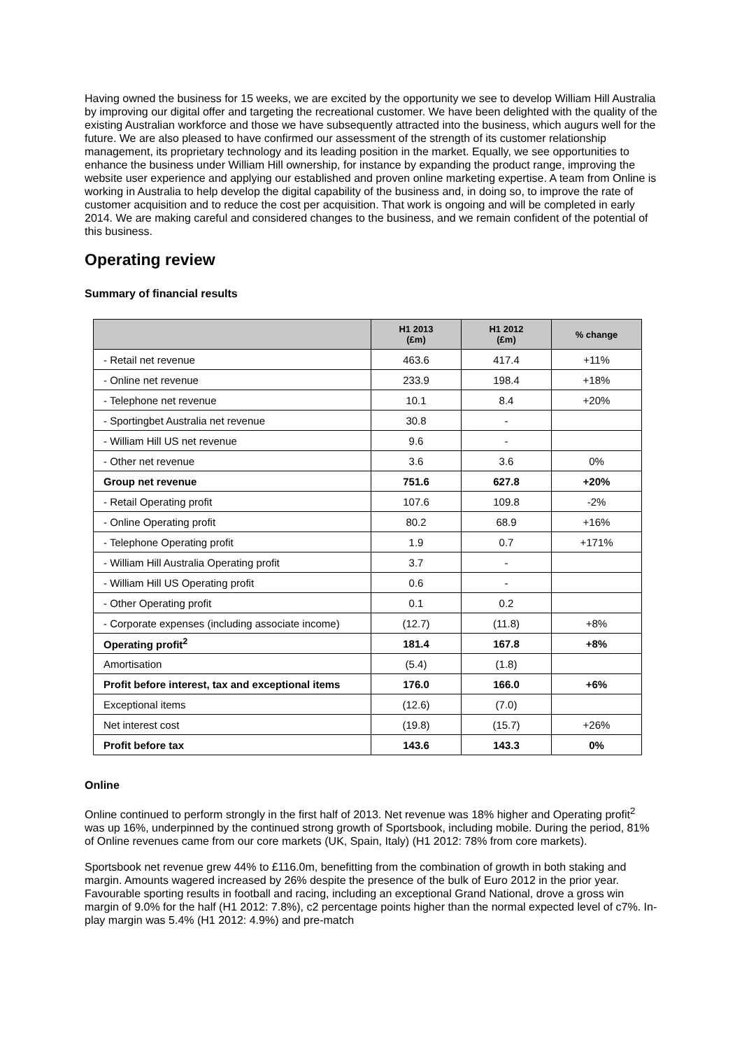Having owned the business for 15 weeks, we are excited by the opportunity we see to develop William Hill Australia by improving our digital offer and targeting the recreational customer. We have been delighted with the quality of the existing Australian workforce and those we have subsequently attracted into the business, which augurs well for the future. We are also pleased to have confirmed our assessment of the strength of its customer relationship management, its proprietary technology and its leading position in the market. Equally, we see opportunities to enhance the business under William Hill ownership, for instance by expanding the product range, improving the website user experience and applying our established and proven online marketing expertise. A team from Online is working in Australia to help develop the digital capability of the business and, in doing so, to improve the rate of customer acquisition and to reduce the cost per acquisition. That work is ongoing and will be completed in early 2014. We are making careful and considered changes to the business, and we remain confident of the potential of this business.
Operating review
Summary of financial results
| | H1 2013 (£m) | H1 2012 (£m) | % change |
| --- | --- | --- | --- |
| - Retail net revenue | 463.6 | 417.4 | +11% |
| - Online net revenue | 233.9 | 198.4 | +18% |
| - Telephone net revenue | 10.1 | 8.4 | +20% |
| - Sportingbet Australia net revenue | 30.8 | - | |
| - William Hill US net revenue | 9.6 | - | |
| - Other net revenue | 3.6 | 3.6 | 0% |
| Group net revenue | 751.6 | 627.8 | +20% |
| - Retail Operating profit | 107.6 | 109.8 | -2% |
| - Online Operating profit | 80.2 | 68.9 | +16% |
| - Telephone Operating profit | 1.9 | 0.7 | +171% |
| - William Hill Australia Operating profit | 3.7 | - | |
| - William Hill US Operating profit | 0.6 | - | |
| - Other Operating profit | 0.1 | 0.2 | |
| - Corporate expenses (including associate income) | (12.7) | (11.8) | +8% |
| Operating profit<sup>2</sup> | 181.4 | 167.8 | +8% |
| Amortisation | (5.4) | (1.8) | |
| Profit before interest, tax and exceptional items | 176.0 | 166.0 | +6% |
| Exceptional items | (12.6) | (7.0) | |
| Net interest cost | (19.8) | (15.7) | +26% |
| Profit before tax | 143.6 | 143.3 | 0% |
Online
Online continued to perform strongly in the first half of 2013. Net revenue was 18% higher and Operating profit<sup>2</sup> was up 16%, underpinned by the continued strong growth of Sportsbook, including mobile. During the period, 81% of Online revenues came from our core markets (UK, Spain, Italy) (H1 2012: 78% from core markets).
Sportsbook net revenue grew 44% to £116.0m, benefitting from the combination of growth in both staking and margin. Amounts wagered increased by 26% despite the presence of the bulk of Euro 2012 in the prior year. Favourable sporting results in football and racing, including an exceptional Grand National, drove a gross win margin of 9.0% for the half (H1 2012: 7.8%), c2 percentage points higher than the normal expected level of c7%. In-play margin was 5.4% (H1 2012: 4.9%) and pre-match